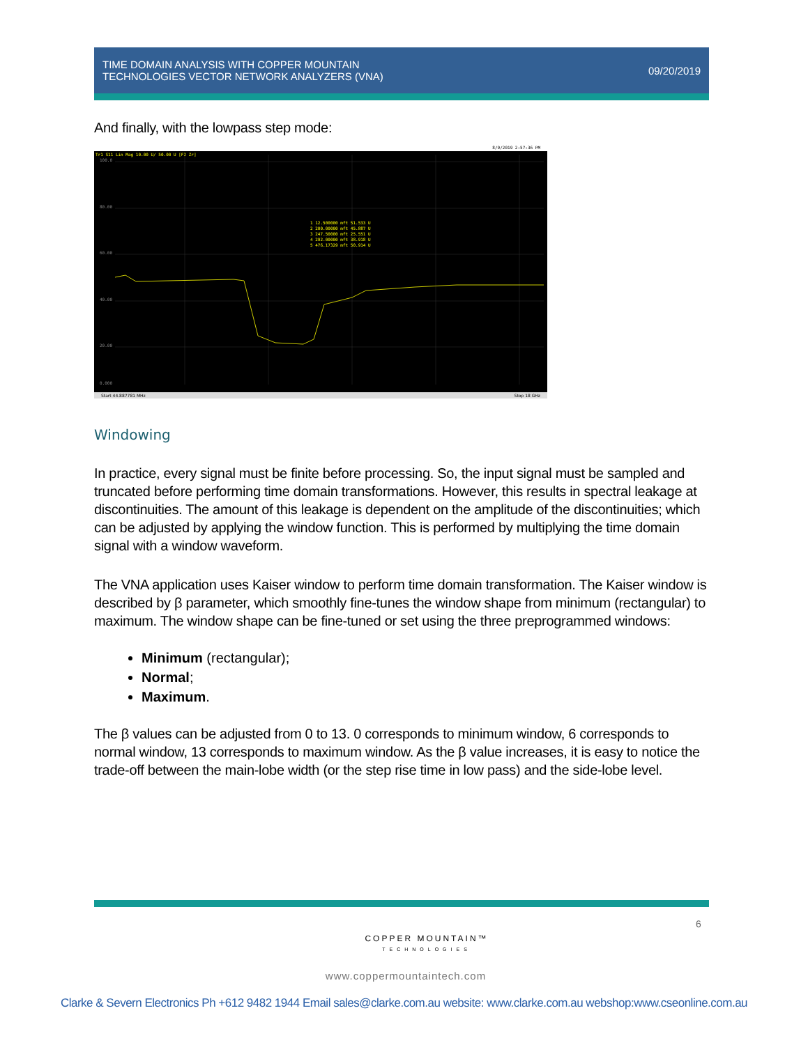TIME DOMAIN ANALYSIS WITH COPPER MOUNTAIN
TECHNOLOGIES VECTOR NETWORK ANALYZERS (VNA)
09/20/2019
And finally, with the lowpass step mode:
8/9/2019 2:57:36 PM
Tr1 S11 Lin Mag 10.00 U/ 50.00 U [F2 Zr]
100.0
80.00
60.00
40.00
20.00
0.000
1 12.500000 mft 51.533 U
2 200.00000 mft 45.887 U
3 247.50000 mft 25.551 U
4 292.00000 mft 38.918 U
5 476.17329 mft 50.914 U
Start 44.887781 MHz
Stop 18 GHz
Windowing
In practice, every signal must be finite before processing. So, the input signal must be sampled and truncated before performing time domain transformations. However, this results in spectral leakage at discontinuities. The amount of this leakage is dependent on the amplitude of the discontinuities; which can be adjusted by applying the window function. This is performed by multiplying the time domain signal with a window waveform.
The VNA application uses Kaiser window to perform time domain transformation. The Kaiser window is described by β parameter, which smoothly fine-tunes the window shape from minimum (rectangular) to maximum. The window shape can be fine-tuned or set using the three preprogrammed windows:
Minimum (rectangular);
Normal;
Maximum.
The β values can be adjusted from 0 to 13. 0 corresponds to minimum window, 6 corresponds to normal window, 13 corresponds to maximum window. As the β value increases, it is easy to notice the trade-off between the main-lobe width (or the step rise time in low pass) and the side-lobe level.
6
COPPER MOUNTAIN™
TECHNOLOGIES
www.coppermountaintech.com
Clarke & Severn Electronics Ph +612 9482 1944 Email sales@clarke.com.au website: www.clarke.com.au webshop:www.cseonline.com.au